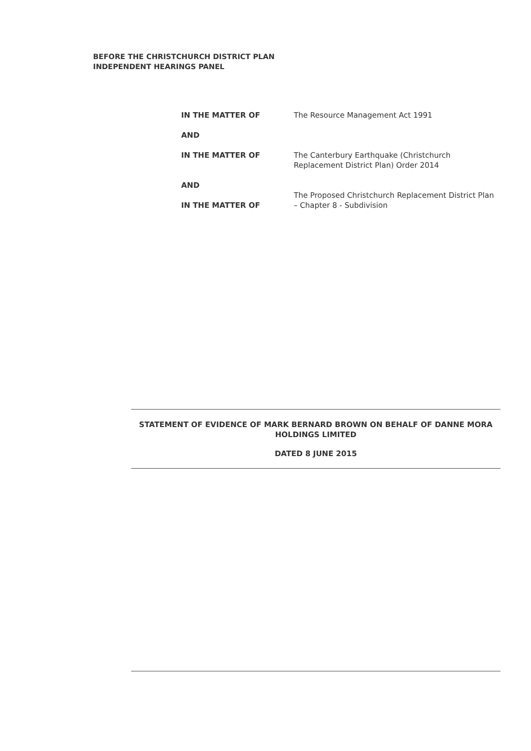BEFORE THE CHRISTCHURCH DISTRICT PLAN
INDEPENDENT HEARINGS PANEL
IN THE MATTER OF The Resource Management Act 1991
AND
IN THE MATTER OF The Canterbury Earthquake (Christchurch Replacement District Plan) Order 2014
AND
IN THE MATTER OF
The Proposed Christchurch Replacement District Plan – Chapter 8 - Subdivision
STATEMENT OF EVIDENCE OF MARK BERNARD BROWN ON BEHALF OF DANNE MORA HOLDINGS LIMITED
DATED 8 JUNE 2015